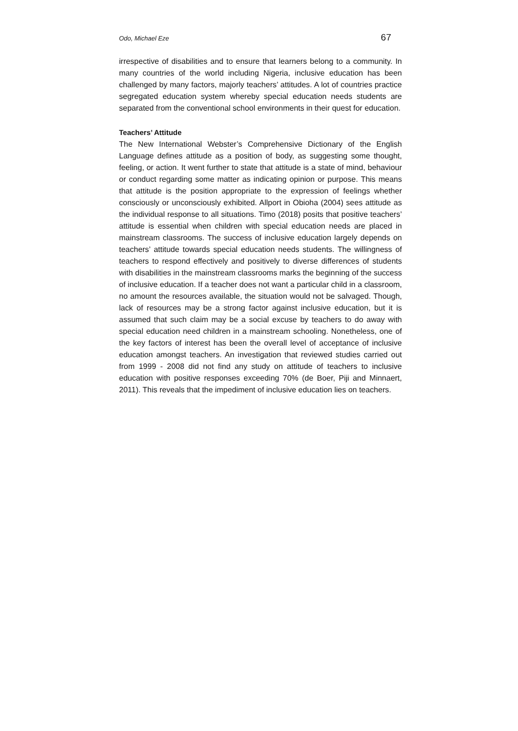Odo, Michael Eze 67
irrespective of disabilities and to ensure that learners belong to a community. In many countries of the world including Nigeria, inclusive education has been challenged by many factors, majorly teachers’ attitudes. A lot of countries practice segregated education system whereby special education needs students are separated from the conventional school environments in their quest for education.
Teachers’ Attitude
The New International Webster’s Comprehensive Dictionary of the English Language defines attitude as a position of body, as suggesting some thought, feeling, or action. It went further to state that attitude is a state of mind, behaviour or conduct regarding some matter as indicating opinion or purpose. This means that attitude is the position appropriate to the expression of feelings whether consciously or unconsciously exhibited. Allport in Obioha (2004) sees attitude as the individual response to all situations. Timo (2018) posits that positive teachers’ attitude is essential when children with special education needs are placed in mainstream classrooms. The success of inclusive education largely depends on teachers’ attitude towards special education needs students. The willingness of teachers to respond effectively and positively to diverse differences of students with disabilities in the mainstream classrooms marks the beginning of the success of inclusive education. If a teacher does not want a particular child in a classroom, no amount the resources available, the situation would not be salvaged. Though, lack of resources may be a strong factor against inclusive education, but it is assumed that such claim may be a social excuse by teachers to do away with special education need children in a mainstream schooling. Nonetheless, one of the key factors of interest has been the overall level of acceptance of inclusive education amongst teachers. An investigation that reviewed studies carried out from 1999 - 2008 did not find any study on attitude of teachers to inclusive education with positive responses exceeding 70% (de Boer, Piji and Minnaert, 2011). This reveals that the impediment of inclusive education lies on teachers.